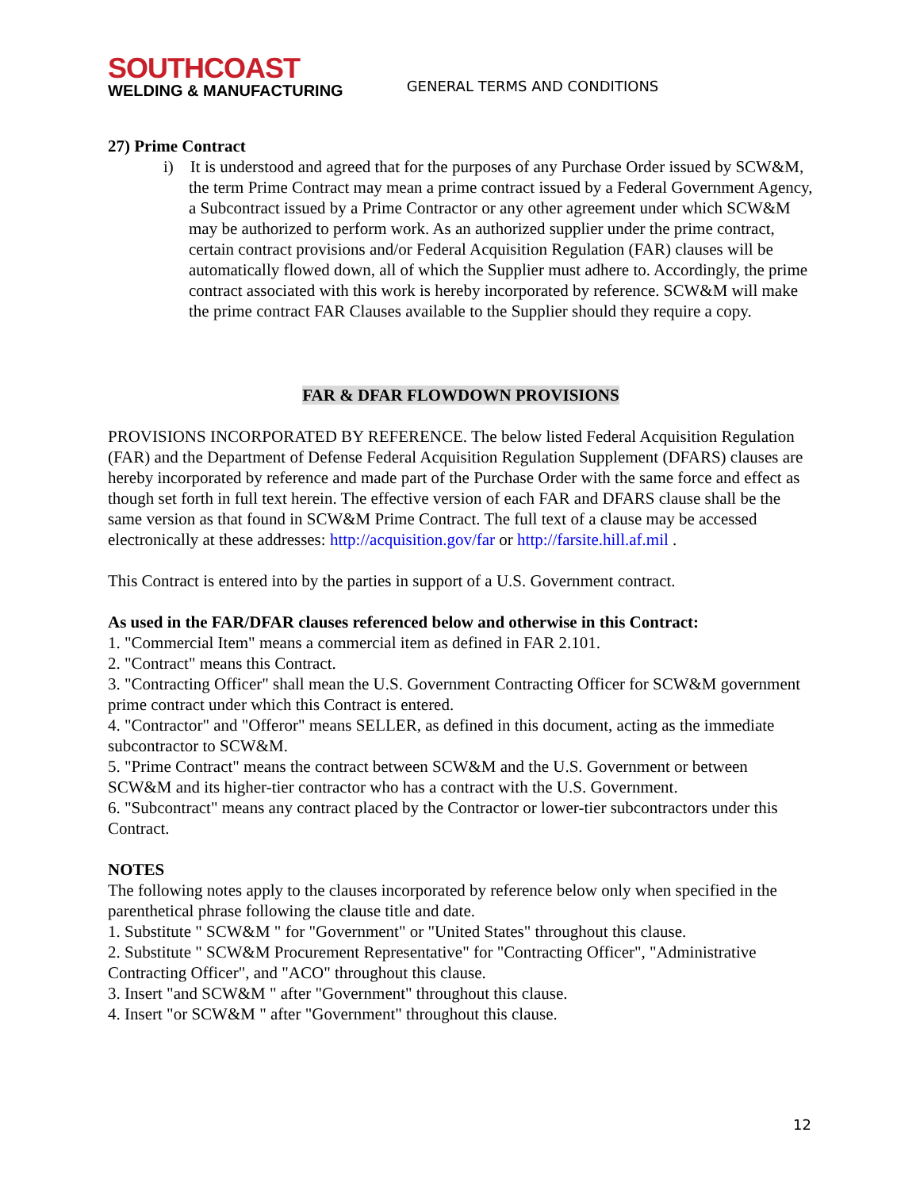SOUTHCOAST
WELDING & MANUFACTURING
GENERAL TERMS AND CONDITIONS
27) Prime Contract
i) It is understood and agreed that for the purposes of any Purchase Order issued by SCW&M, the term Prime Contract may mean a prime contract issued by a Federal Government Agency, a Subcontract issued by a Prime Contractor or any other agreement under which SCW&M may be authorized to perform work. As an authorized supplier under the prime contract, certain contract provisions and/or Federal Acquisition Regulation (FAR) clauses will be automatically flowed down, all of which the Supplier must adhere to. Accordingly, the prime contract associated with this work is hereby incorporated by reference. SCW&M will make the prime contract FAR Clauses available to the Supplier should they require a copy.
FAR & DFAR FLOWDOWN PROVISIONS
PROVISIONS INCORPORATED BY REFERENCE. The below listed Federal Acquisition Regulation (FAR) and the Department of Defense Federal Acquisition Regulation Supplement (DFARS) clauses are hereby incorporated by reference and made part of the Purchase Order with the same force and effect as though set forth in full text herein. The effective version of each FAR and DFARS clause shall be the same version as that found in SCW&M Prime Contract. The full text of a clause may be accessed electronically at these addresses: http://acquisition.gov/far or http://farsite.hill.af.mil .
This Contract is entered into by the parties in support of a U.S. Government contract.
As used in the FAR/DFAR clauses referenced below and otherwise in this Contract:
1. "Commercial Item" means a commercial item as defined in FAR 2.101.
2. "Contract" means this Contract.
3. "Contracting Officer" shall mean the U.S. Government Contracting Officer for SCW&M government prime contract under which this Contract is entered.
4. "Contractor" and "Offeror" means SELLER, as defined in this document, acting as the immediate subcontractor to SCW&M.
5. "Prime Contract" means the contract between SCW&M and the U.S. Government or between SCW&M and its higher-tier contractor who has a contract with the U.S. Government.
6. "Subcontract" means any contract placed by the Contractor or lower-tier subcontractors under this Contract.
NOTES
The following notes apply to the clauses incorporated by reference below only when specified in the parenthetical phrase following the clause title and date.
1. Substitute " SCW&M " for "Government" or "United States" throughout this clause.
2. Substitute " SCW&M Procurement Representative" for "Contracting Officer", "Administrative Contracting Officer", and "ACO" throughout this clause.
3. Insert "and SCW&M " after "Government" throughout this clause.
4. Insert "or SCW&M " after "Government" throughout this clause.
12